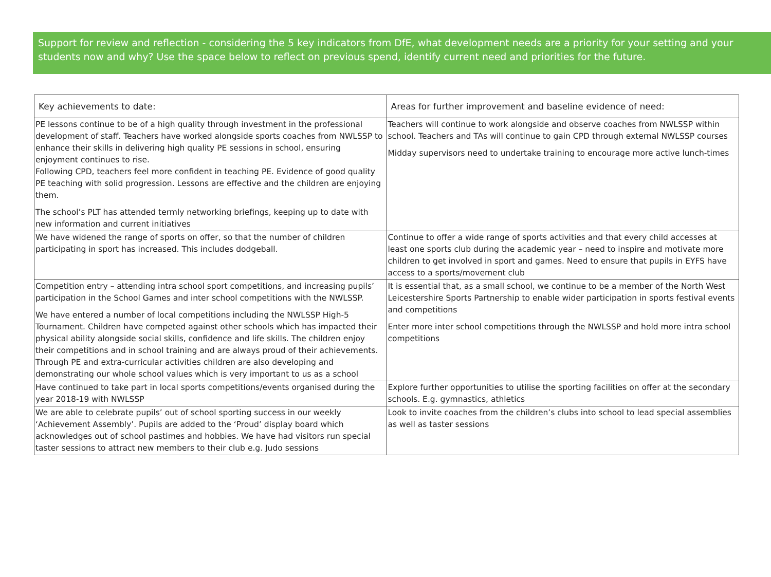Support for review and reflection - considering the 5 key indicators from DfE, what development needs are a priority for your setting and your students now and why? Use the space below to reflect on previous spend, identify current need and priorities for the future.
| Key achievements to date: | Areas for further improvement and baseline evidence of need: |
| --- | --- |
| PE lessons continue to be of a high quality through investment in the professional development of staff. Teachers have worked alongside sports coaches from NWLSSP to enhance their skills in delivering high quality PE sessions in school, ensuring enjoyment continues to rise. Following CPD, teachers feel more confident in teaching PE. Evidence of good quality PE teaching with solid progression. Lessons are effective and the children are enjoying them. The school’s PLT has attended termly networking briefings, keeping up to date with new information and current initiatives | Teachers will continue to work alongside and observe coaches from NWLSSP within school. Teachers and TAs will continue to gain CPD through external NWLSSP courses Midday supervisors need to undertake training to encourage more active lunch-times |
| We have widened the range of sports on offer, so that the number of children participating in sport has increased. This includes dodgeball. | Continue to offer a wide range of sports activities and that every child accesses at least one sports club during the academic year – need to inspire and motivate more children to get involved in sport and games. Need to ensure that pupils in EYFS have access to a sports/movement club |
| Competition entry – attending intra school sport competitions, and increasing pupils’ participation in the School Games and inter school competitions with the NWLSSP. We have entered a number of local competitions including the NWLSSP High-5 Tournament. Children have competed against other schools which has impacted their physical ability alongside social skills, confidence and life skills. The children enjoy their competitions and in school training and are always proud of their achievements. Through PE and extra-curricular activities children are also developing and demonstrating our whole school values which is very important to us as a school | It is essential that, as a small school, we continue to be a member of the North West Leicestershire Sports Partnership to enable wider participation in sports festival events and competitions Enter more inter school competitions through the NWLSSP and hold more intra school competitions |
| Have continued to take part in local sports competitions/events organised during the year 2018-19 with NWLSSP | Explore further opportunities to utilise the sporting facilities on offer at the secondary schools. E.g. gymnastics, athletics |
| We are able to celebrate pupils’ out of school sporting success in our weekly ‘Achievement Assembly’. Pupils are added to the ‘Proud’ display board which acknowledges out of school pastimes and hobbies. We have had visitors run special taster sessions to attract new members to their club e.g. Judo sessions | Look to invite coaches from the children’s clubs into school to lead special assemblies as well as taster sessions |